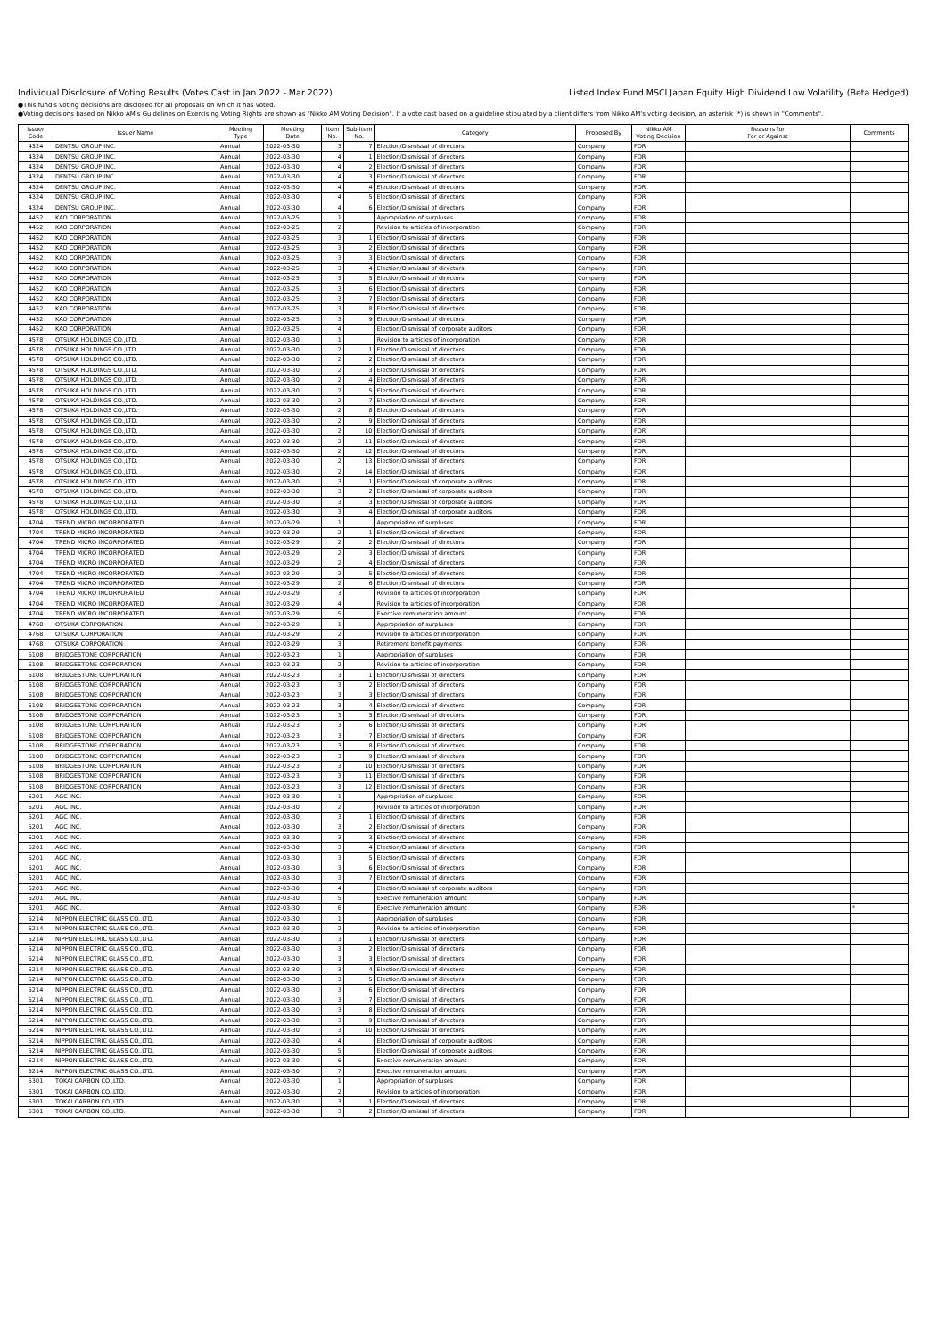Individual Disclosure of Voting Results (Votes Cast in Jan 2022 - Mar 2022)
Listed Index Fund MSCI Japan Equity High Dividend Low Volatility (Beta Hedged)
●This fund's voting decisions are disclosed for all proposals on which it has voted.
●Voting decisions based on Nikko AM's Guidelines on Exercising Voting Rights are shown as "Nikko AM Voting Decision". If a vote cast based on a guideline stipulated by a client differs from Nikko AM's voting decision, an asterisk (*) is shown in "Comments".
| Issuer Code | Issuer Name | Meeting Type | Meeting Date | Item No. | Sub-Item No. | Category | Proposed By | Nikko AM Voting Decision | Reasons for For or Against | Comments |
| --- | --- | --- | --- | --- | --- | --- | --- | --- | --- | --- |
| 4324 | DENTSU GROUP INC. | Annual | 2022-03-30 | 3 | 7 | Election/Dismissal of directors | Company | FOR | | |
| 4324 | DENTSU GROUP INC. | Annual | 2022-03-30 | 4 | 1 | Election/Dismissal of directors | Company | FOR | | |
| 4324 | DENTSU GROUP INC. | Annual | 2022-03-30 | 4 | 2 | Election/Dismissal of directors | Company | FOR | | |
| 4324 | DENTSU GROUP INC. | Annual | 2022-03-30 | 4 | 3 | Election/Dismissal of directors | Company | FOR | | |
| 4324 | DENTSU GROUP INC. | Annual | 2022-03-30 | 4 | 4 | Election/Dismissal of directors | Company | FOR | | |
| 4324 | DENTSU GROUP INC. | Annual | 2022-03-30 | 4 | 5 | Election/Dismissal of directors | Company | FOR | | |
| 4324 | DENTSU GROUP INC. | Annual | 2022-03-30 | 4 | 6 | Election/Dismissal of directors | Company | FOR | | |
| 4452 | KAO CORPORATION | Annual | 2022-03-25 | 1 | | Appropriation of surpluses | Company | FOR | | |
| 4452 | KAO CORPORATION | Annual | 2022-03-25 | 2 | | Revision to articles of incorporation | Company | FOR | | |
| 4452 | KAO CORPORATION | Annual | 2022-03-25 | 3 | 1 | Election/Dismissal of directors | Company | FOR | | |
| 4452 | KAO CORPORATION | Annual | 2022-03-25 | 3 | 2 | Election/Dismissal of directors | Company | FOR | | |
| 4452 | KAO CORPORATION | Annual | 2022-03-25 | 3 | 3 | Election/Dismissal of directors | Company | FOR | | |
| 4452 | KAO CORPORATION | Annual | 2022-03-25 | 3 | 4 | Election/Dismissal of directors | Company | FOR | | |
| 4452 | KAO CORPORATION | Annual | 2022-03-25 | 3 | 5 | Election/Dismissal of directors | Company | FOR | | |
| 4452 | KAO CORPORATION | Annual | 2022-03-25 | 3 | 6 | Election/Dismissal of directors | Company | FOR | | |
| 4452 | KAO CORPORATION | Annual | 2022-03-25 | 3 | 7 | Election/Dismissal of directors | Company | FOR | | |
| 4452 | KAO CORPORATION | Annual | 2022-03-25 | 3 | 8 | Election/Dismissal of directors | Company | FOR | | |
| 4452 | KAO CORPORATION | Annual | 2022-03-25 | 3 | 9 | Election/Dismissal of directors | Company | FOR | | |
| 4452 | KAO CORPORATION | Annual | 2022-03-25 | 4 | | Election/Dismissal of corporate auditors | Company | FOR | | |
| 4578 | OTSUKA HOLDINGS CO.,LTD. | Annual | 2022-03-30 | 1 | | Revision to articles of incorporation | Company | FOR | | |
| 4578 | OTSUKA HOLDINGS CO.,LTD. | Annual | 2022-03-30 | 2 | 1 | Election/Dismissal of directors | Company | FOR | | |
| 4578 | OTSUKA HOLDINGS CO.,LTD. | Annual | 2022-03-30 | 2 | 2 | Election/Dismissal of directors | Company | FOR | | |
| 4578 | OTSUKA HOLDINGS CO.,LTD. | Annual | 2022-03-30 | 2 | 3 | Election/Dismissal of directors | Company | FOR | | |
| 4578 | OTSUKA HOLDINGS CO.,LTD. | Annual | 2022-03-30 | 2 | 4 | Election/Dismissal of directors | Company | FOR | | |
| 4578 | OTSUKA HOLDINGS CO.,LTD. | Annual | 2022-03-30 | 2 | 5 | Election/Dismissal of directors | Company | FOR | | |
| 4578 | OTSUKA HOLDINGS CO.,LTD. | Annual | 2022-03-30 | 2 | 7 | Election/Dismissal of directors | Company | FOR | | |
| 4578 | OTSUKA HOLDINGS CO.,LTD. | Annual | 2022-03-30 | 2 | 8 | Election/Dismissal of directors | Company | FOR | | |
| 4578 | OTSUKA HOLDINGS CO.,LTD. | Annual | 2022-03-30 | 2 | 9 | Election/Dismissal of directors | Company | FOR | | |
| 4578 | OTSUKA HOLDINGS CO.,LTD. | Annual | 2022-03-30 | 2 | 10 | Election/Dismissal of directors | Company | FOR | | |
| 4578 | OTSUKA HOLDINGS CO.,LTD. | Annual | 2022-03-30 | 2 | 11 | Election/Dismissal of directors | Company | FOR | | |
| 4578 | OTSUKA HOLDINGS CO.,LTD. | Annual | 2022-03-30 | 2 | 12 | Election/Dismissal of directors | Company | FOR | | |
| 4578 | OTSUKA HOLDINGS CO.,LTD. | Annual | 2022-03-30 | 2 | 13 | Election/Dismissal of directors | Company | FOR | | |
| 4578 | OTSUKA HOLDINGS CO.,LTD. | Annual | 2022-03-30 | 2 | 14 | Election/Dismissal of directors | Company | FOR | | |
| 4578 | OTSUKA HOLDINGS CO.,LTD. | Annual | 2022-03-30 | 3 | 1 | Election/Dismissal of corporate auditors | Company | FOR | | |
| 4578 | OTSUKA HOLDINGS CO.,LTD. | Annual | 2022-03-30 | 3 | 2 | Election/Dismissal of corporate auditors | Company | FOR | | |
| 4578 | OTSUKA HOLDINGS CO.,LTD. | Annual | 2022-03-30 | 3 | 3 | Election/Dismissal of corporate auditors | Company | FOR | | |
| 4578 | OTSUKA HOLDINGS CO.,LTD. | Annual | 2022-03-30 | 3 | 4 | Election/Dismissal of corporate auditors | Company | FOR | | |
| 4704 | TREND MICRO INCORPORATED | Annual | 2022-03-29 | 1 | | Appropriation of surpluses | Company | FOR | | |
| 4704 | TREND MICRO INCORPORATED | Annual | 2022-03-29 | 2 | 1 | Election/Dismissal of directors | Company | FOR | | |
| 4704 | TREND MICRO INCORPORATED | Annual | 2022-03-29 | 2 | 2 | Election/Dismissal of directors | Company | FOR | | |
| 4704 | TREND MICRO INCORPORATED | Annual | 2022-03-29 | 2 | 3 | Election/Dismissal of directors | Company | FOR | | |
| 4704 | TREND MICRO INCORPORATED | Annual | 2022-03-29 | 2 | 4 | Election/Dismissal of directors | Company | FOR | | |
| 4704 | TREND MICRO INCORPORATED | Annual | 2022-03-29 | 2 | 5 | Election/Dismissal of directors | Company | FOR | | |
| 4704 | TREND MICRO INCORPORATED | Annual | 2022-03-29 | 2 | 6 | Election/Dismissal of directors | Company | FOR | | |
| 4704 | TREND MICRO INCORPORATED | Annual | 2022-03-29 | 3 | | Revision to articles of incorporation | Company | FOR | | |
| 4704 | TREND MICRO INCORPORATED | Annual | 2022-03-29 | 4 | | Revision to articles of incorporation | Company | FOR | | |
| 4704 | TREND MICRO INCORPORATED | Annual | 2022-03-29 | 5 | | Exective remuneration amount | Company | FOR | | |
| 4768 | OTSUKA CORPORATION | Annual | 2022-03-29 | 1 | | Appropriation of surpluses | Company | FOR | | |
| 4768 | OTSUKA CORPORATION | Annual | 2022-03-29 | 2 | | Revision to articles of incorporation | Company | FOR | | |
| 4768 | OTSUKA CORPORATION | Annual | 2022-03-29 | 3 | | Retirement benefit payments | Company | FOR | | |
| 5108 | BRIDGESTONE CORPORATION | Annual | 2022-03-23 | 1 | | Appropriation of surpluses | Company | FOR | | |
| 5108 | BRIDGESTONE CORPORATION | Annual | 2022-03-23 | 2 | | Revision to articles of incorporation | Company | FOR | | |
| 5108 | BRIDGESTONE CORPORATION | Annual | 2022-03-23 | 3 | 1 | Election/Dismissal of directors | Company | FOR | | |
| 5108 | BRIDGESTONE CORPORATION | Annual | 2022-03-23 | 3 | 2 | Election/Dismissal of directors | Company | FOR | | |
| 5108 | BRIDGESTONE CORPORATION | Annual | 2022-03-23 | 3 | 3 | Election/Dismissal of directors | Company | FOR | | |
| 5108 | BRIDGESTONE CORPORATION | Annual | 2022-03-23 | 3 | 4 | Election/Dismissal of directors | Company | FOR | | |
| 5108 | BRIDGESTONE CORPORATION | Annual | 2022-03-23 | 3 | 5 | Election/Dismissal of directors | Company | FOR | | |
| 5108 | BRIDGESTONE CORPORATION | Annual | 2022-03-23 | 3 | 6 | Election/Dismissal of directors | Company | FOR | | |
| 5108 | BRIDGESTONE CORPORATION | Annual | 2022-03-23 | 3 | 7 | Election/Dismissal of directors | Company | FOR | | |
| 5108 | BRIDGESTONE CORPORATION | Annual | 2022-03-23 | 3 | 8 | Election/Dismissal of directors | Company | FOR | | |
| 5108 | BRIDGESTONE CORPORATION | Annual | 2022-03-23 | 3 | 9 | Election/Dismissal of directors | Company | FOR | | |
| 5108 | BRIDGESTONE CORPORATION | Annual | 2022-03-23 | 3 | 10 | Election/Dismissal of directors | Company | FOR | | |
| 5108 | BRIDGESTONE CORPORATION | Annual | 2022-03-23 | 3 | 11 | Election/Dismissal of directors | Company | FOR | | |
| 5108 | BRIDGESTONE CORPORATION | Annual | 2022-03-23 | 3 | 12 | Election/Dismissal of directors | Company | FOR | | |
| 5201 | AGC INC. | Annual | 2022-03-30 | 1 | | Appropriation of surpluses | Company | FOR | | |
| 5201 | AGC INC. | Annual | 2022-03-30 | 2 | | Revision to articles of incorporation | Company | FOR | | |
| 5201 | AGC INC. | Annual | 2022-03-30 | 3 | 1 | Election/Dismissal of directors | Company | FOR | | |
| 5201 | AGC INC. | Annual | 2022-03-30 | 3 | 2 | Election/Dismissal of directors | Company | FOR | | |
| 5201 | AGC INC. | Annual | 2022-03-30 | 3 | 3 | Election/Dismissal of directors | Company | FOR | | |
| 5201 | AGC INC. | Annual | 2022-03-30 | 3 | 4 | Election/Dismissal of directors | Company | FOR | | |
| 5201 | AGC INC. | Annual | 2022-03-30 | 3 | 5 | Election/Dismissal of directors | Company | FOR | | |
| 5201 | AGC INC. | Annual | 2022-03-30 | 3 | 6 | Election/Dismissal of directors | Company | FOR | | |
| 5201 | AGC INC. | Annual | 2022-03-30 | 3 | 7 | Election/Dismissal of directors | Company | FOR | | |
| 5201 | AGC INC. | Annual | 2022-03-30 | 4 | | Election/Dismissal of corporate auditors | Company | FOR | | |
| 5201 | AGC INC. | Annual | 2022-03-30 | 5 | | Exective remuneration amount | Company | FOR | | |
| 5201 | AGC INC. | Annual | 2022-03-30 | 6 | | Exective remuneration amount | Company | FOR | | * |
| 5214 | NIPPON ELECTRIC GLASS CO.,LTD. | Annual | 2022-03-30 | 1 | | Appropriation of surpluses | Company | FOR | | |
| 5214 | NIPPON ELECTRIC GLASS CO.,LTD. | Annual | 2022-03-30 | 2 | | Revision to articles of incorporation | Company | FOR | | |
| 5214 | NIPPON ELECTRIC GLASS CO.,LTD. | Annual | 2022-03-30 | 3 | 1 | Election/Dismissal of directors | Company | FOR | | |
| 5214 | NIPPON ELECTRIC GLASS CO.,LTD. | Annual | 2022-03-30 | 3 | 2 | Election/Dismissal of directors | Company | FOR | | |
| 5214 | NIPPON ELECTRIC GLASS CO.,LTD. | Annual | 2022-03-30 | 3 | 3 | Election/Dismissal of directors | Company | FOR | | |
| 5214 | NIPPON ELECTRIC GLASS CO.,LTD. | Annual | 2022-03-30 | 3 | 4 | Election/Dismissal of directors | Company | FOR | | |
| 5214 | NIPPON ELECTRIC GLASS CO.,LTD. | Annual | 2022-03-30 | 3 | 5 | Election/Dismissal of directors | Company | FOR | | |
| 5214 | NIPPON ELECTRIC GLASS CO.,LTD. | Annual | 2022-03-30 | 3 | 6 | Election/Dismissal of directors | Company | FOR | | |
| 5214 | NIPPON ELECTRIC GLASS CO.,LTD. | Annual | 2022-03-30 | 3 | 7 | Election/Dismissal of directors | Company | FOR | | |
| 5214 | NIPPON ELECTRIC GLASS CO.,LTD. | Annual | 2022-03-30 | 3 | 8 | Election/Dismissal of directors | Company | FOR | | |
| 5214 | NIPPON ELECTRIC GLASS CO.,LTD. | Annual | 2022-03-30 | 3 | 9 | Election/Dismissal of directors | Company | FOR | | |
| 5214 | NIPPON ELECTRIC GLASS CO.,LTD. | Annual | 2022-03-30 | 3 | 10 | Election/Dismissal of directors | Company | FOR | | |
| 5214 | NIPPON ELECTRIC GLASS CO.,LTD. | Annual | 2022-03-30 | 4 | | Election/Dismissal of corporate auditors | Company | FOR | | |
| 5214 | NIPPON ELECTRIC GLASS CO.,LTD. | Annual | 2022-03-30 | 5 | | Election/Dismissal of corporate auditors | Company | FOR | | |
| 5214 | NIPPON ELECTRIC GLASS CO.,LTD. | Annual | 2022-03-30 | 6 | | Exective remuneration amount | Company | FOR | | |
| 5214 | NIPPON ELECTRIC GLASS CO.,LTD. | Annual | 2022-03-30 | 7 | | Exective remuneration amount | Company | FOR | | |
| 5301 | TOKAI CARBON CO.,LTD. | Annual | 2022-03-30 | 1 | | Appropriation of surpluses | Company | FOR | | |
| 5301 | TOKAI CARBON CO.,LTD. | Annual | 2022-03-30 | 2 | | Revision to articles of incorporation | Company | FOR | | |
| 5301 | TOKAI CARBON CO.,LTD. | Annual | 2022-03-30 | 3 | 1 | Election/Dismissal of directors | Company | FOR | | |
| 5301 | TOKAI CARBON CO.,LTD. | Annual | 2022-03-30 | 3 | 2 | Election/Dismissal of directors | Company | FOR | | |